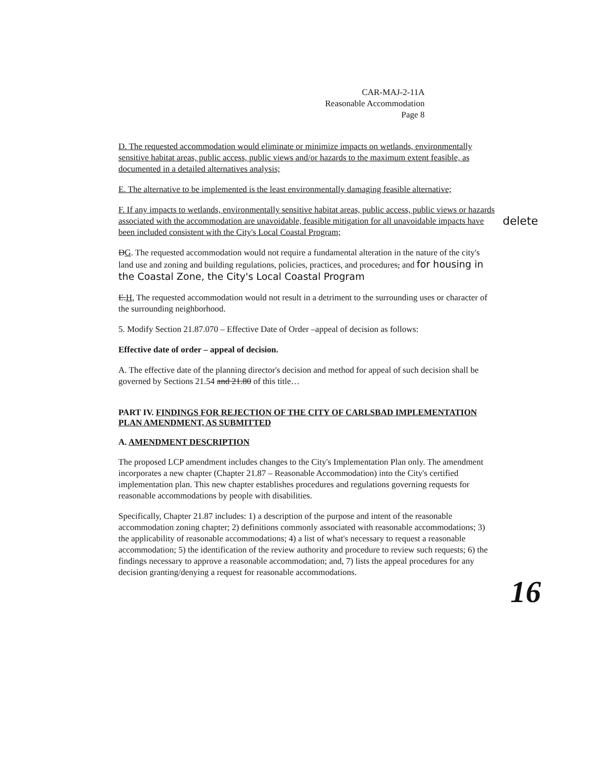CAR-MAJ-2-11A
Reasonable Accommodation
Page 8
D. The requested accommodation would eliminate or minimize impacts on wetlands, environmentally sensitive habitat areas, public access, public views and/or hazards to the maximum extent feasible, as documented in a detailed alternatives analysis;
E. The alternative to be implemented is the least environmentally damaging feasible alternative;
F. If any impacts to wetlands, environmentally sensitive habitat areas, public access, public views or hazards associated with the accommodation are unavoidable, feasible mitigation for all unavoidable impacts have been included consistent with the City's Local Coastal Program;
DG. The requested accommodation would not require a fundamental alteration in the nature of the city's land use and zoning and building regulations, policies, practices, and procedures, and for housing in the Coastal Zone, the City's Local Coastal Program
E.H, The requested accommodation would not result in a detriment to the surrounding uses or character of the surrounding neighborhood.
5. Modify Section 21.87.070 – Effective Date of Order –appeal of decision as follows:
Effective date of order – appeal of decision.
A. The effective date of the planning director's decision and method for appeal of such decision shall be governed by Sections 21.54 and 21.80 of this title…
PART IV. FINDINGS FOR REJECTION OF THE CITY OF CARLSBAD IMPLEMENTATION PLAN AMENDMENT, AS SUBMITTED
A. AMENDMENT DESCRIPTION
The proposed LCP amendment includes changes to the City's Implementation Plan only. The amendment incorporates a new chapter (Chapter 21.87 – Reasonable Accommodation) into the City's certified implementation plan. This new chapter establishes procedures and regulations governing requests for reasonable accommodations by people with disabilities.
Specifically, Chapter 21.87 includes: 1) a description of the purpose and intent of the reasonable accommodation zoning chapter; 2) definitions commonly associated with reasonable accommodations; 3) the applicability of reasonable accommodations; 4) a list of what's necessary to request a reasonable accommodation; 5) the identification of the review authority and procedure to review such requests; 6) the findings necessary to approve a reasonable accommodation; and, 7) lists the appeal procedures for any decision granting/denying a request for reasonable accommodations.
delete
16